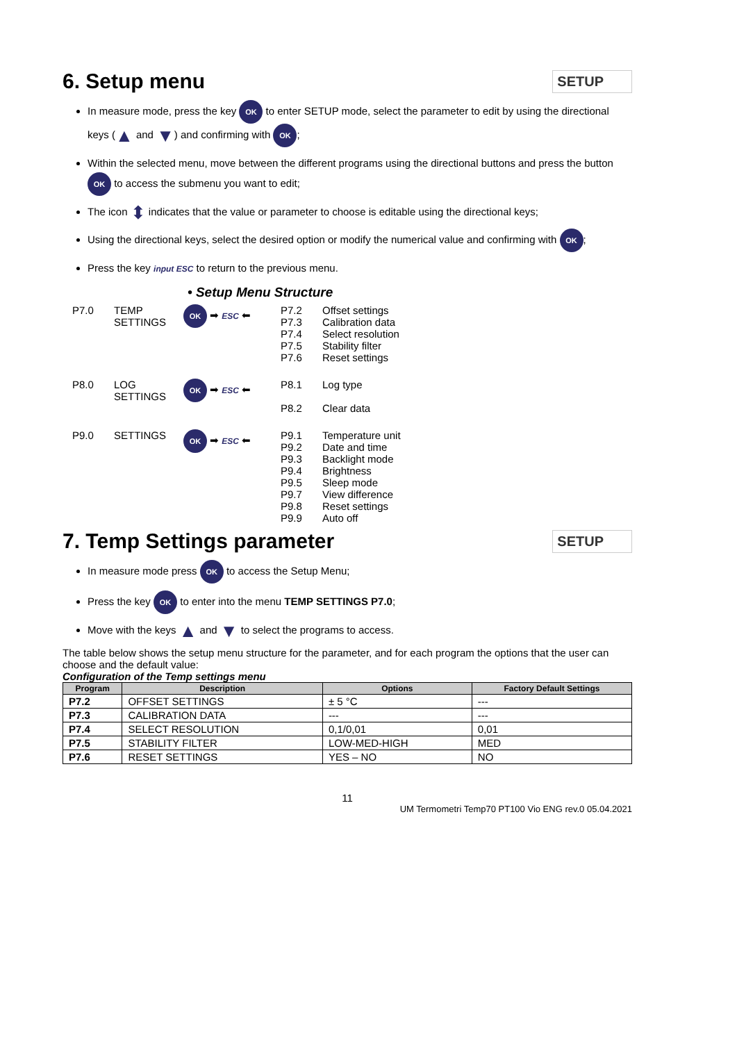6. Setup menu SETUP
In measure mode, press the key OK to enter SETUP mode, select the parameter to edit by using the directional keys (▲ and ▼) and confirming with OK;
Within the selected menu, move between the different programs using the directional buttons and press the button OK to access the submenu you want to edit;
The icon ⬍ indicates that the value or parameter to choose is editable using the directional keys;
Using the directional keys, select the desired option or modify the numerical value and confirming with OK;
Press the key input ESC to return to the previous menu.
• Setup Menu Structure
P7.0
TEMP SETTINGS
OK ➡ ESC ⬅
P7.2
P7.3
P7.4
P7.5
P7.6
Offset settings
Calibration data
Select resolution
Stability filter
Reset settings
P8.0
LOG SETTINGS
OK ➡ ESC ⬅
P8.1
P8.2
Log type
Clear data
P9.0
SETTINGS
OK ➡ ESC ⬅
P9.1
P9.2
P9.3
P9.4
P9.5
P9.7
P9.8
P9.9
Temperature unit
Date and time
Backlight mode
Brightness
Sleep mode
View difference
Reset settings
Auto off
7. Temp Settings parameter SETUP
In measure mode press OK to access the Setup Menu;
Press the key OK to enter into the menu TEMP SETTINGS P7.0;
Move with the keys ▲ and ▼ to select the programs to access.
The table below shows the setup menu structure for the parameter, and for each program the options that the user can choose and the default value:
Configuration of the Temp settings menu
| Program | Description | Options | Factory Default Settings |
| --- | --- | --- | --- |
| P7.2 | OFFSET SETTINGS | ± 5 °C | --- |
| P7.3 | CALIBRATION DATA | --- | --- |
| P7.4 | SELECT RESOLUTION | 0,1/0,01 | 0,01 |
| P7.5 | STABILITY FILTER | LOW-MED-HIGH | MED |
| P7.6 | RESET SETTINGS | YES – NO | NO |
11
UM Termometri Temp70 PT100 Vio ENG rev.0 05.04.2021